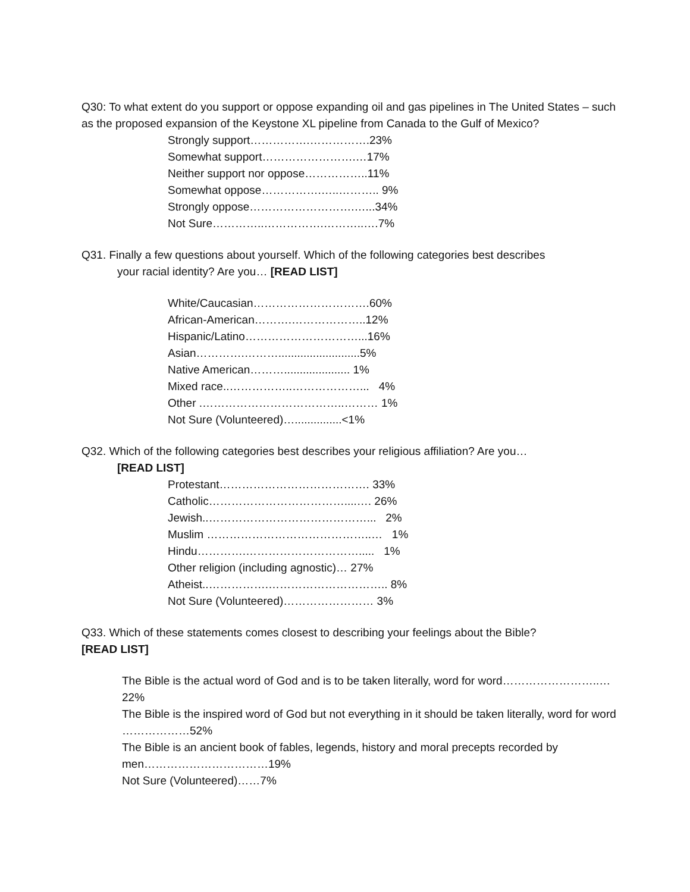Q30: To what extent do you support or oppose expanding oil and gas pipelines in The United States – such as the proposed expansion of the Keystone XL pipeline from Canada to the Gulf of Mexico?
Strongly support…………….…………….23%
Somewhat support…………………….…17%
Neither support nor oppose……………..11%
Somewhat oppose…………….…..……….. 9%
Strongly oppose……………………….…...34%
Not Sure…………..…………….………..….7%
Q31. Finally a few questions about yourself. Which of the following categories best describes
your racial identity? Are you… [READ LIST]
White/Caucasian………………………….60%
African-American……….………………..12%
Hispanic/Latino…………………………...16%
Asian………….………..........................5%
Native American………..................... 1%
Mixed race..……………..………………... 4%
Other .………………………………..……… 1%
Not Sure (Volunteered)…...............<1%
Q32. Which of the following categories best describes your religious affiliation? Are you…
[READ LIST]
Protestant…………………………………. 33%
Catholic………………………………....…. 26%
Jewish..……………………………………... 2%
Muslim ……………………………………..… 1%
Hindu………….…………………………..... 1%
Other religion (including agnostic)… 27%
Atheist..…………….………………………….. 8%
Not Sure (Volunteered)…………………… 3%
Q33. Which of these statements comes closest to describing your feelings about the Bible?
[READ LIST]
The Bible is the actual word of God and is to be taken literally, word for word……………………..…22%
The Bible is the inspired word of God but not everything in it should be taken literally, word for word ………………52%
The Bible is an ancient book of fables, legends, history and moral precepts recorded by men……………………………19%
Not Sure (Volunteered)……7%